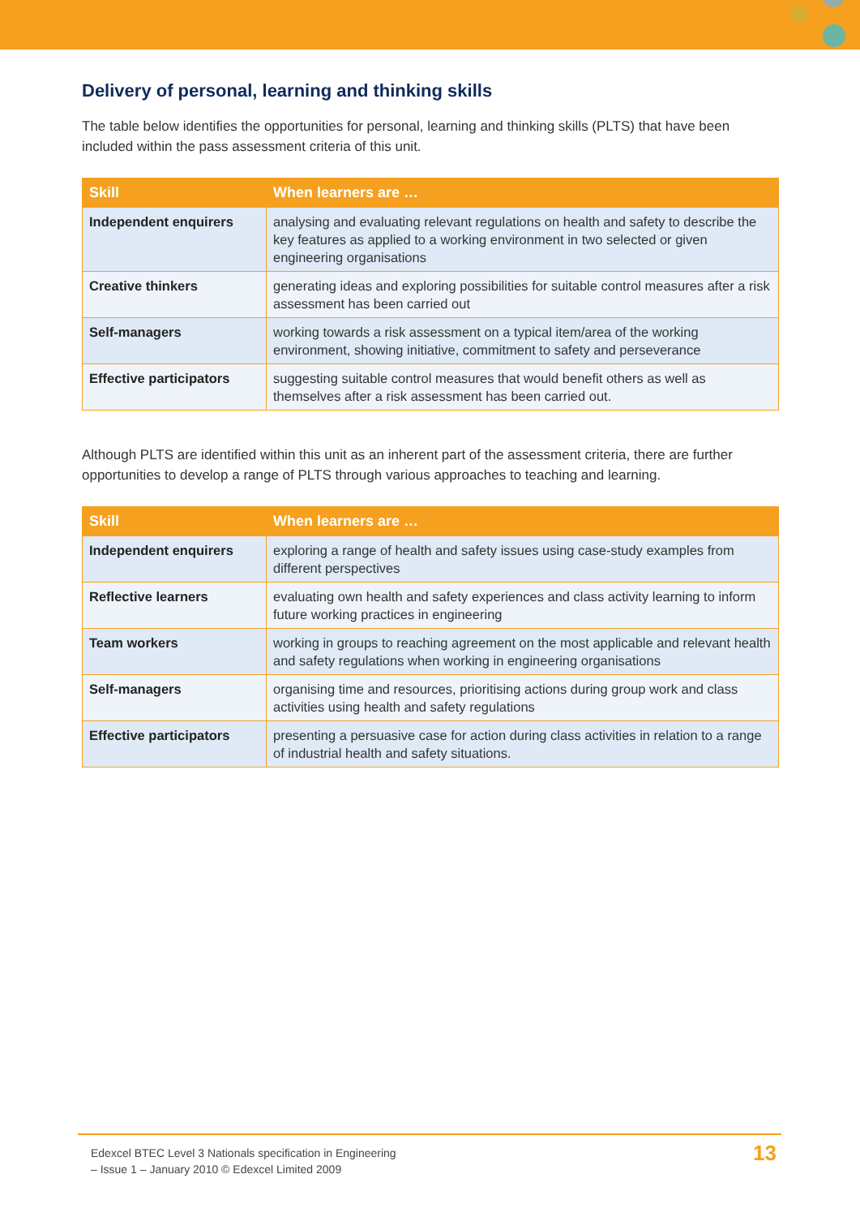Delivery of personal, learning and thinking skills
The table below identifies the opportunities for personal, learning and thinking skills (PLTS) that have been included within the pass assessment criteria of this unit.
| Skill | When learners are … |
| --- | --- |
| Independent enquirers | analysing and evaluating relevant regulations on health and safety to describe the key features as applied to a working environment in two selected or given engineering organisations |
| Creative thinkers | generating ideas and exploring possibilities for suitable control measures after a risk assessment has been carried out |
| Self-managers | working towards a risk assessment on a typical item/area of the working environment, showing initiative, commitment to safety and perseverance |
| Effective participators | suggesting suitable control measures that would benefit others as well as themselves after a risk assessment has been carried out. |
Although PLTS are identified within this unit as an inherent part of the assessment criteria, there are further opportunities to develop a range of PLTS through various approaches to teaching and learning.
| Skill | When learners are … |
| --- | --- |
| Independent enquirers | exploring a range of health and safety issues using case-study examples from different perspectives |
| Reflective learners | evaluating own health and safety experiences and class activity learning to inform future working practices in engineering |
| Team workers | working in groups to reaching agreement on the most applicable and relevant health and safety regulations when working in engineering organisations |
| Self-managers | organising time and resources, prioritising actions during group work and class activities using health and safety regulations |
| Effective participators | presenting a persuasive case for action during class activities in relation to a range of industrial health and safety situations. |
Edexcel BTEC Level 3 Nationals specification in Engineering
– Issue 1 – January 2010 © Edexcel Limited 2009
13